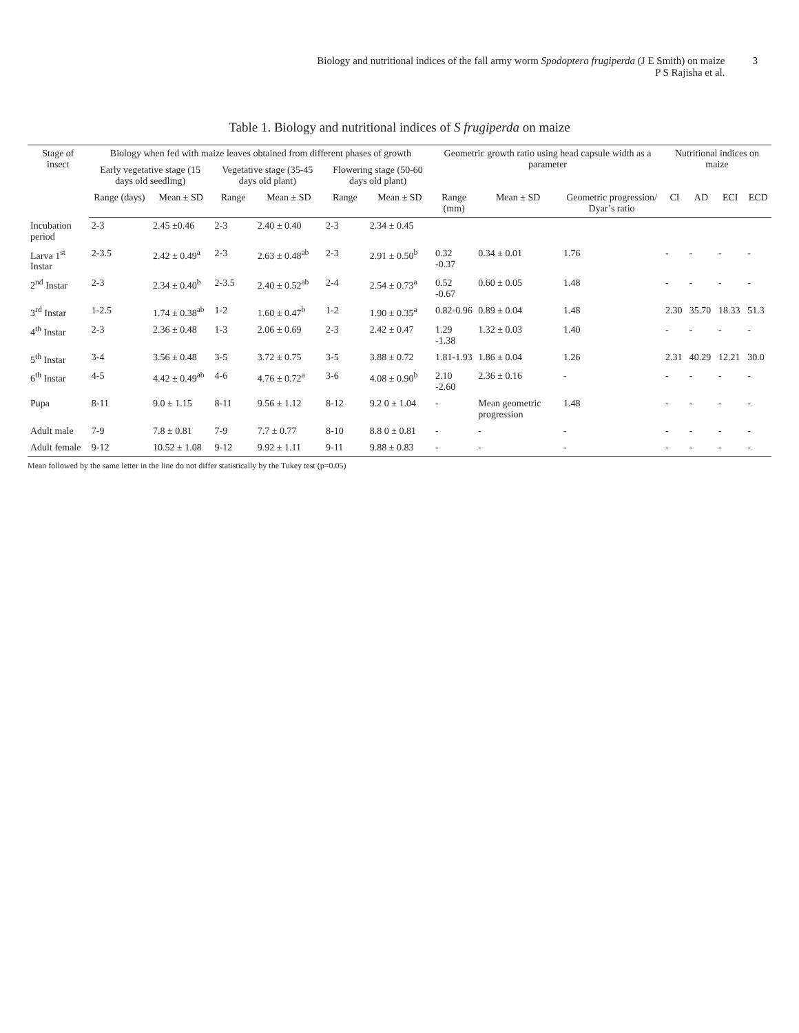Biology and nutritional indices of the fall army worm Spodoptera frugiperda (J E Smith) on maize
P S Rajisha et al.
3
Table 1. Biology and nutritional indices of S frugiperda on maize
| Stage of insect | Biology when fed with maize leaves obtained from different phases of growth | | | | | | Geometric growth ratio using head capsule width as a parameter | | | Nutritional indices on maize | | | |
| --- | --- | --- | --- | --- | --- | --- | --- | --- | --- | --- | --- | --- | --- |
| | Early vegetative stage (15 days old seedling) | | Vegetative stage (35-45 days old plant) | | Flowering stage (50-60 days old plant) | | | | | | | | |
| | Range (days) | Mean ± SD | Range | Mean ± SD | Range | Mean ± SD | Range (mm) | Mean ± SD | Geometric progression/ Dyar’s ratio | CI | AD | ECI | ECD |
| Incubation period | 2-3 | 2.45 ±0.46 | 2-3 | 2.40 ± 0.40 | 2-3 | 2.34 ± 0.45 | | | | | | | |
| Larva 1<sup>st</sup> Instar | 2-3.5 | 2.42 ± 0.49<sup>a</sup> | 2-3 | 2.63 ± 0.48<sup>ab</sup> | 2-3 | 2.91 ± 0.50<sup>b</sup> | 0.32 -0.37 | 0.34 ± 0.01 | 1.76 | - | - | - | - |
| 2<sup>nd</sup> Instar | 2-3 | 2.34 ± 0.40<sup>b</sup> | 2-3.5 | 2.40 ± 0.52<sup>ab</sup> | 2-4 | 2.54 ± 0.73<sup>a</sup> | 0.52 -0.67 | 0.60 ± 0.05 | 1.48 | - | - | - | - |
| 3<sup>rd</sup> Instar | 1-2.5 | 1.74 ± 0.38<sup>ab</sup> | 1-2 | 1.60 ± 0.47<sup>b</sup> | 1-2 | 1.90 ± 0.35<sup>a</sup> | 0.82-0.96 | 0.89 ± 0.04 | 1.48 | 2.30 | 35.70 | 18.33 | 51.3 |
| 4<sup>th</sup> Instar | 2-3 | 2.36 ± 0.48 | 1-3 | 2.06 ± 0.69 | 2-3 | 2.42 ± 0.47 | 1.29 -1.38 | 1.32 ± 0.03 | 1.40 | - | - | - | - |
| 5<sup>th</sup> Instar | 3-4 | 3.56 ± 0.48 | 3-5 | 3.72 ± 0.75 | 3-5 | 3.88 ± 0.72 | 1.81-1.93 | 1.86 ± 0.04 | 1.26 | 2.31 | 40.29 | 12.21 | 30.0 |
| 6<sup>th</sup> Instar | 4-5 | 4.42 ± 0.49<sup>ab</sup> | 4-6 | 4.76 ± 0.72<sup>a</sup> | 3-6 | 4.08 ± 0.90<sup>b</sup> | 2.10 -2.60 | 2.36 ± 0.16 | - | - | - | - | - |
| Pupa | 8-11 | 9.0 ± 1.15 | 8-11 | 9.56 ± 1.12 | 8-12 | 9.2 0 ± 1.04 | - | Mean geometric progression | 1.48 | - | - | - | - |
| Adult male | 7-9 | 7.8 ± 0.81 | 7-9 | 7.7 ± 0.77 | 8-10 | 8.8 0 ± 0.81 | - | - | - | - | - | - | - |
| Adult female | 9-12 | 10.52 ± 1.08 | 9-12 | 9.92 ± 1.11 | 9-11 | 9.88 ± 0.83 | - | - | - | - | - | - | - |
Mean followed by the same letter in the line do not differ statistically by the Tukey test (p=0.05)